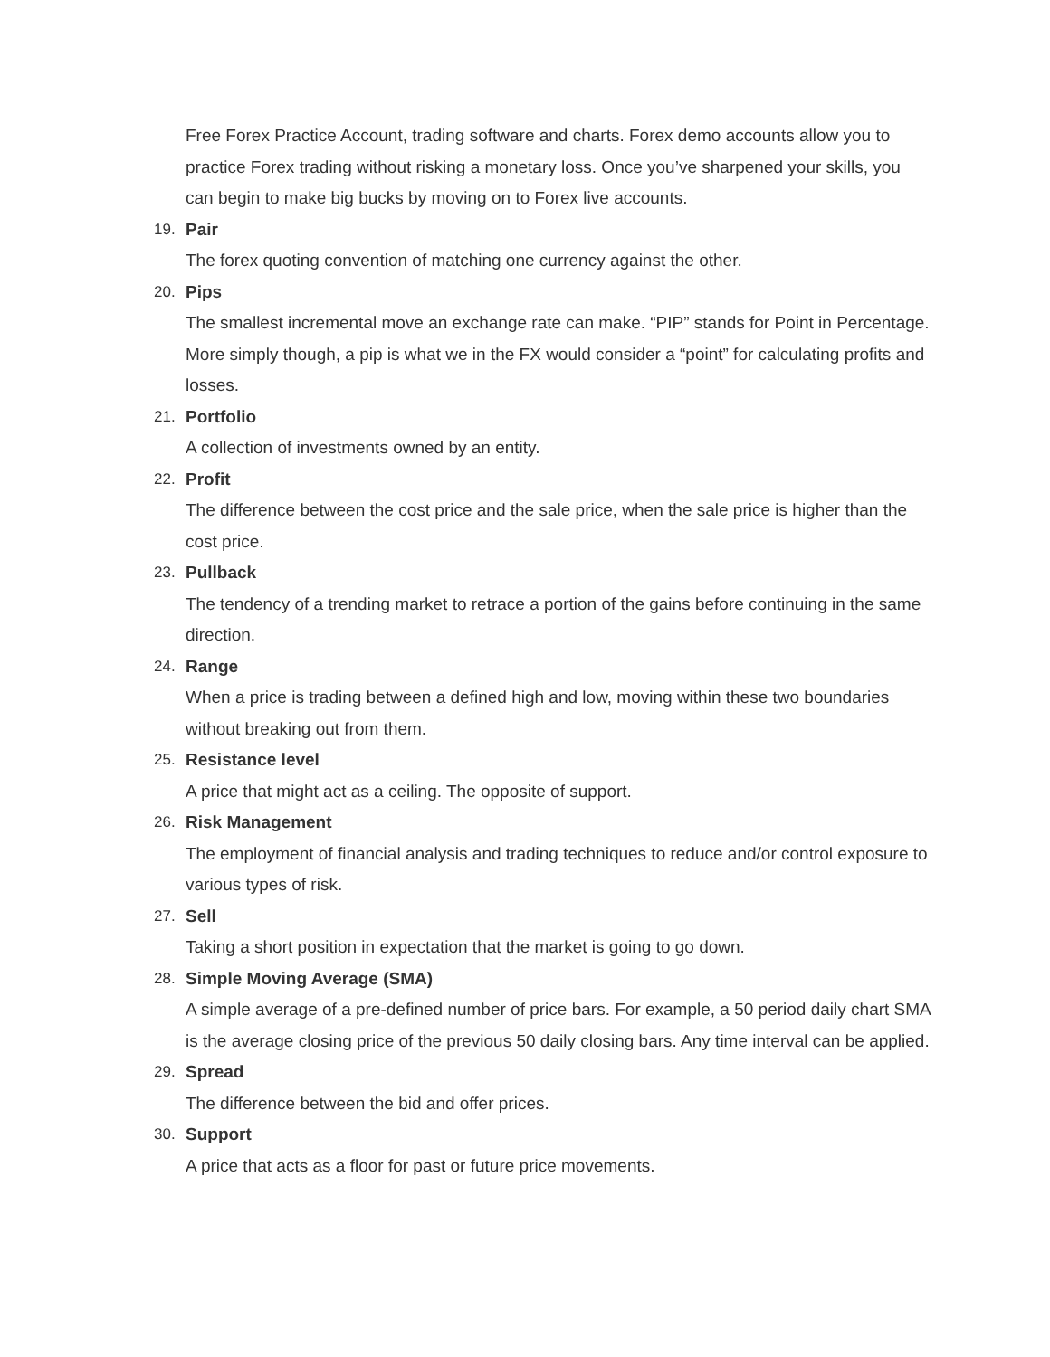Free Forex Practice Account, trading software and charts. Forex demo accounts allow you to practice Forex trading without risking a monetary loss. Once you’ve sharpened your skills, you can begin to make big bucks by moving on to Forex live accounts.
19. Pair
The forex quoting convention of matching one currency against the other.
20. Pips
The smallest incremental move an exchange rate can make. “PIP” stands for Point in Percentage. More simply though, a pip is what we in the FX would consider a “point” for calculating profits and losses.
21. Portfolio
A collection of investments owned by an entity.
22. Profit
The difference between the cost price and the sale price, when the sale price is higher than the cost price.
23. Pullback
The tendency of a trending market to retrace a portion of the gains before continuing in the same direction.
24. Range
When a price is trading between a defined high and low, moving within these two boundaries without breaking out from them.
25. Resistance level
A price that might act as a ceiling. The opposite of support.
26. Risk Management
The employment of financial analysis and trading techniques to reduce and/or control exposure to various types of risk.
27. Sell
Taking a short position in expectation that the market is going to go down.
28. Simple Moving Average (SMA)
A simple average of a pre-defined number of price bars. For example, a 50 period daily chart SMA is the average closing price of the previous 50 daily closing bars. Any time interval can be applied.
29. Spread
The difference between the bid and offer prices.
30. Support
A price that acts as a floor for past or future price movements.